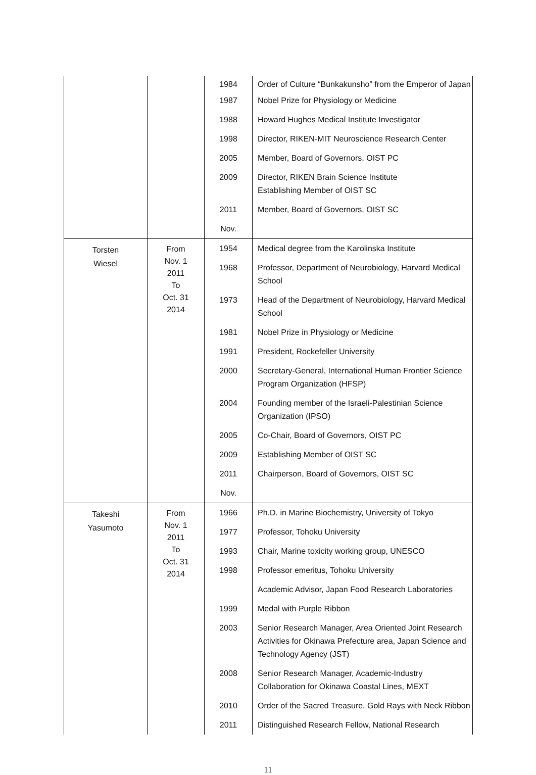| | | 1984 | Order of Culture “Bunkakunsho” from the Emperor of Japan |
| | | 1987 | Nobel Prize for Physiology or Medicine |
| | | 1988 | Howard Hughes Medical Institute Investigator |
| | | 1998 | Director, RIKEN-MIT Neuroscience Research Center |
| | | 2005 | Member, Board of Governors, OIST PC |
| | | 2009 | Director, RIKEN Brain Science Institute Establishing Member of OIST SC |
| | | 2011 | Member, Board of Governors, OIST SC |
| | | Nov. | |
| Torsten Wiesel | From Nov. 1 2011 To Oct. 31 2014 | 1954 | Medical degree from the Karolinska Institute |
| | | 1968 | Professor, Department of Neurobiology, Harvard Medical School |
| | | 1973 | Head of the Department of Neurobiology, Harvard Medical School |
| | | 1981 | Nobel Prize in Physiology or Medicine |
| | | 1991 | President, Rockefeller University |
| | | 2000 | Secretary-General, International Human Frontier Science Program Organization (HFSP) |
| | | 2004 | Founding member of the Israeli-Palestinian Science Organization (IPSO) |
| | | 2005 | Co-Chair, Board of Governors, OIST PC |
| | | 2009 | Establishing Member of OIST SC |
| | | 2011 | Chairperson, Board of Governors, OIST SC |
| | | Nov. | |
| Takeshi Yasumoto | From Nov. 1 2011 To Oct. 31 2014 | 1966 | Ph.D. in Marine Biochemistry, University of Tokyo |
| | | 1977 | Professor, Tohoku University |
| | | 1993 | Chair, Marine toxicity working group, UNESCO |
| | | 1998 | Professor emeritus, Tohoku University |
| | | | Academic Advisor, Japan Food Research Laboratories |
| | | 1999 | Medal with Purple Ribbon |
| | | 2003 | Senior Research Manager, Area Oriented Joint Research Activities for Okinawa Prefecture area, Japan Science and Technology Agency (JST) |
| | | 2008 | Senior Research Manager, Academic-Industry Collaboration for Okinawa Coastal Lines, MEXT |
| | | 2010 | Order of the Sacred Treasure, Gold Rays with Neck Ribbon |
| | | 2011 | Distinguished Research Fellow, National Research |
11